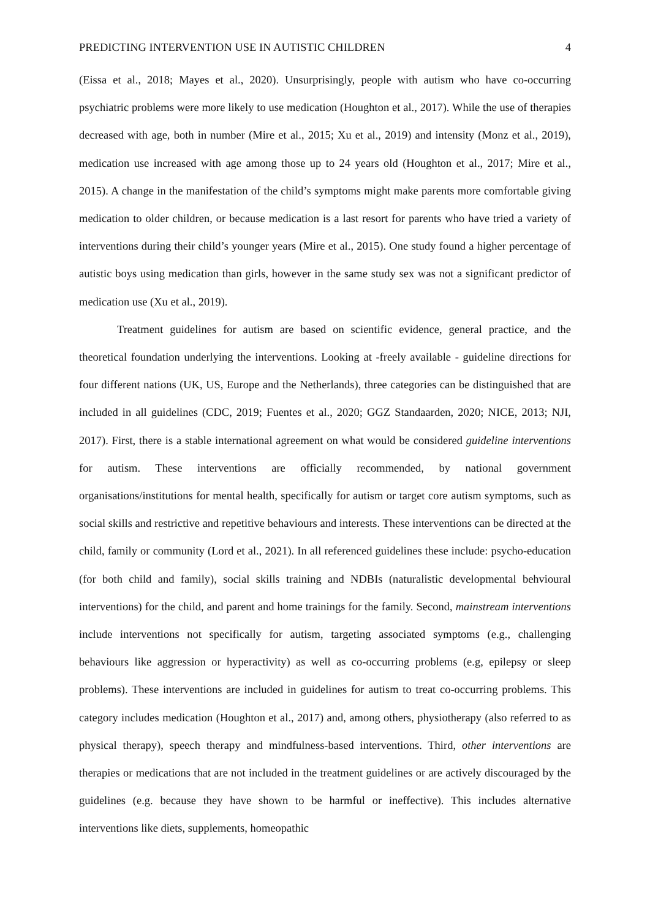PREDICTING INTERVENTION USE IN AUTISTIC CHILDREN 4
(Eissa et al., 2018; Mayes et al., 2020). Unsurprisingly, people with autism who have co-occurring psychiatric problems were more likely to use medication (Houghton et al., 2017). While the use of therapies decreased with age, both in number (Mire et al., 2015; Xu et al., 2019) and intensity (Monz et al., 2019), medication use increased with age among those up to 24 years old (Houghton et al., 2017; Mire et al., 2015). A change in the manifestation of the child’s symptoms might make parents more comfortable giving medication to older children, or because medication is a last resort for parents who have tried a variety of interventions during their child’s younger years (Mire et al., 2015). One study found a higher percentage of autistic boys using medication than girls, however in the same study sex was not a significant predictor of medication use (Xu et al., 2019).
Treatment guidelines for autism are based on scientific evidence, general practice, and the theoretical foundation underlying the interventions. Looking at -freely available - guideline directions for four different nations (UK, US, Europe and the Netherlands), three categories can be distinguished that are included in all guidelines (CDC, 2019; Fuentes et al., 2020; GGZ Standaarden, 2020; NICE, 2013; NJI, 2017). First, there is a stable international agreement on what would be considered guideline interventions for autism. These interventions are officially recommended, by national government organisations/institutions for mental health, specifically for autism or target core autism symptoms, such as social skills and restrictive and repetitive behaviours and interests. These interventions can be directed at the child, family or community (Lord et al., 2021). In all referenced guidelines these include: psycho-education (for both child and family), social skills training and NDBIs (naturalistic developmental behvioural interventions) for the child, and parent and home trainings for the family. Second, mainstream interventions include interventions not specifically for autism, targeting associated symptoms (e.g., challenging behaviours like aggression or hyperactivity) as well as co-occurring problems (e.g, epilepsy or sleep problems). These interventions are included in guidelines for autism to treat co-occurring problems. This category includes medication (Houghton et al., 2017) and, among others, physiotherapy (also referred to as physical therapy), speech therapy and mindfulness-based interventions. Third, other interventions are therapies or medications that are not included in the treatment guidelines or are actively discouraged by the guidelines (e.g. because they have shown to be harmful or ineffective). This includes alternative interventions like diets, supplements, homeopathic